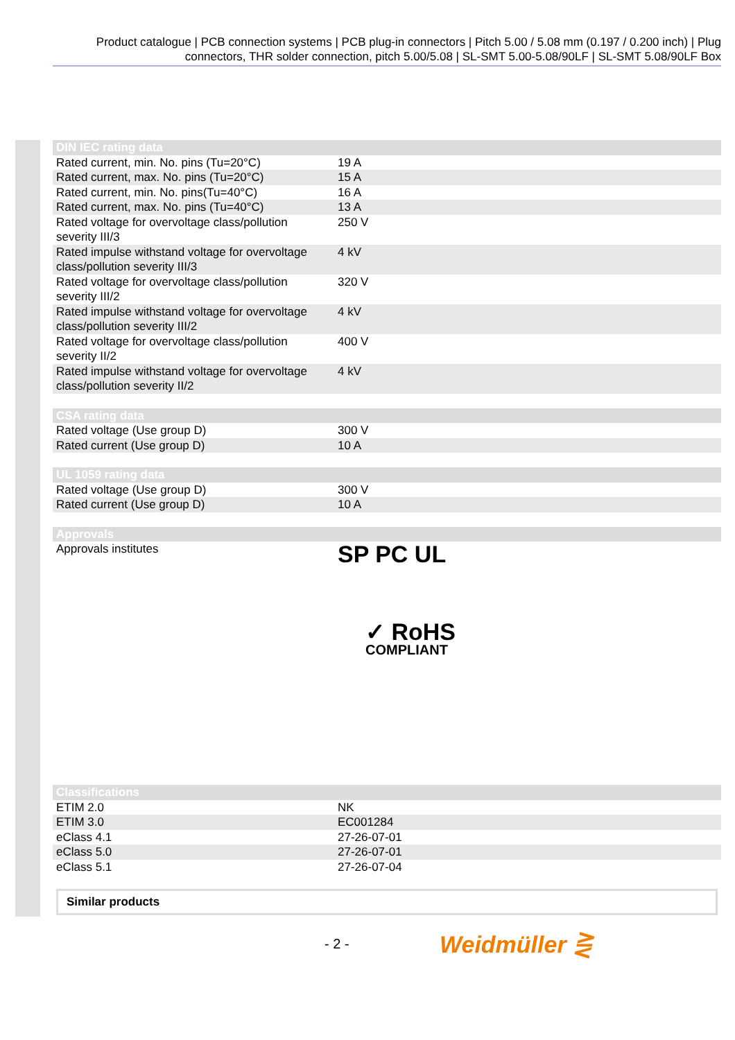Product catalogue | PCB connection systems | PCB plug-in connectors | Pitch 5.00 / 5.08 mm (0.197 / 0.200 inch) | Plug connectors, THR solder connection, pitch 5.00/5.08 | SL-SMT 5.00-5.08/90LF | SL-SMT 5.08/90LF Box
| DIN IEC rating data | |
| --- | --- |
| Rated current, min. No. pins (Tu=20°C) | 19 A |
| Rated current, max. No. pins (Tu=20°C) | 15 A |
| Rated current, min. No. pins(Tu=40°C) | 16 A |
| Rated current, max. No. pins (Tu=40°C) | 13 A |
| Rated voltage for overvoltage class/pollution severity III/3 | 250 V |
| Rated impulse withstand voltage for overvoltage class/pollution severity III/3 | 4 kV |
| Rated voltage for overvoltage class/pollution severity III/2 | 320 V |
| Rated impulse withstand voltage for overvoltage class/pollution severity III/2 | 4 kV |
| Rated voltage for overvoltage class/pollution severity II/2 | 400 V |
| Rated impulse withstand voltage for overvoltage class/pollution severity II/2 | 4 kV |
| CSA rating data | |
| --- | --- |
| Rated voltage (Use group D) | 300 V |
| Rated current (Use group D) | 10 A |
| UL 1059 rating data | |
| --- | --- |
| Rated voltage (Use group D) | 300 V |
| Rated current (Use group D) | 10 A |
| Approvals | |
| --- | --- |
| Approvals institutes | SP PC UL ✓ RoHS COMPLIANT |
| Classifications | |
| --- | --- |
| ETIM 2.0 | NK |
| ETIM 3.0 | EC001284 |
| eClass 4.1 | 27-26-07-01 |
| eClass 5.0 | 27-26-07-01 |
| eClass 5.1 | 27-26-07-04 |
Similar products
- 2 - Weidmüller ⋛